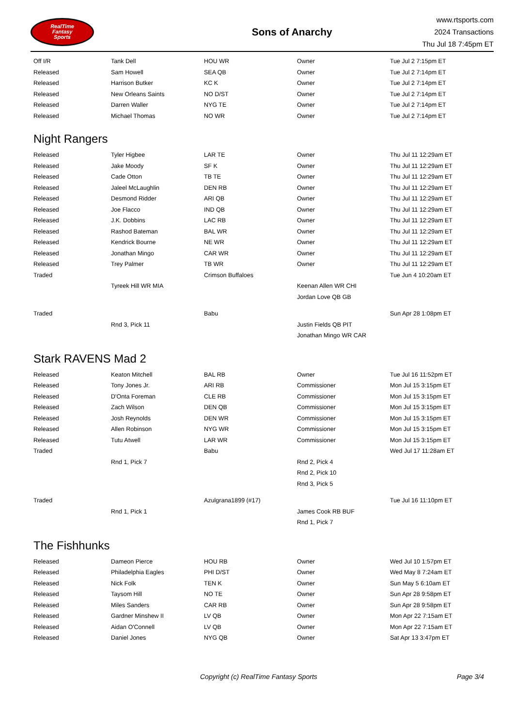RealTime
Fantasy
Sports
Sons of Anarchy
www.rtsports.com
2024 Transactions
Thu Jul 18 7:45pm ET
| Off I/R | Tank Dell | HOU WR | Owner | Tue Jul 2 7:15pm ET |
| Released | Sam Howell | SEA QB | Owner | Tue Jul 2 7:14pm ET |
| Released | Harrison Butker | KC K | Owner | Tue Jul 2 7:14pm ET |
| Released | New Orleans Saints | NO D/ST | Owner | Tue Jul 2 7:14pm ET |
| Released | Darren Waller | NYG TE | Owner | Tue Jul 2 7:14pm ET |
| Released | Michael Thomas | NO WR | Owner | Tue Jul 2 7:14pm ET |
Night Rangers
| Released | Tyler Higbee | LAR TE | Owner | Thu Jul 11 12:29am ET |
| Released | Jake Moody | SF K | Owner | Thu Jul 11 12:29am ET |
| Released | Cade Otton | TB TE | Owner | Thu Jul 11 12:29am ET |
| Released | Jaleel McLaughlin | DEN RB | Owner | Thu Jul 11 12:29am ET |
| Released | Desmond Ridder | ARI QB | Owner | Thu Jul 11 12:29am ET |
| Released | Joe Flacco | IND QB | Owner | Thu Jul 11 12:29am ET |
| Released | J.K. Dobbins | LAC RB | Owner | Thu Jul 11 12:29am ET |
| Released | Rashod Bateman | BAL WR | Owner | Thu Jul 11 12:29am ET |
| Released | Kendrick Bourne | NE WR | Owner | Thu Jul 11 12:29am ET |
| Released | Jonathan Mingo | CAR WR | Owner | Thu Jul 11 12:29am ET |
| Released | Trey Palmer | TB WR | Owner | Thu Jul 11 12:29am ET |
| Traded | | Crimson Buffaloes | | Tue Jun 4 10:20am ET |
| | Tyreek Hill WR MIA | | Keenan Allen WR CHI | |
| | | | Jordan Love QB GB | |
| Traded | | Babu | | Sun Apr 28 1:08pm ET |
| | Rnd 3, Pick 11 | | Justin Fields QB PIT | |
| | | | Jonathan Mingo WR CAR | |
Stark RAVENS Mad 2
| Released | Keaton Mitchell | BAL RB | Owner | Tue Jul 16 11:52pm ET |
| Released | Tony Jones Jr. | ARI RB | Commissioner | Mon Jul 15 3:15pm ET |
| Released | D'Onta Foreman | CLE RB | Commissioner | Mon Jul 15 3:15pm ET |
| Released | Zach Wilson | DEN QB | Commissioner | Mon Jul 15 3:15pm ET |
| Released | Josh Reynolds | DEN WR | Commissioner | Mon Jul 15 3:15pm ET |
| Released | Allen Robinson | NYG WR | Commissioner | Mon Jul 15 3:15pm ET |
| Released | Tutu Atwell | LAR WR | Commissioner | Mon Jul 15 3:15pm ET |
| Traded | | Babu | | Wed Jul 17 11:28am ET |
| | Rnd 1, Pick 7 | | Rnd 2, Pick 4 | |
| | | | Rnd 2, Pick 10 | |
| | | | Rnd 3, Pick 5 | |
| Traded | | Azulgrana1899 (#17) | | Tue Jul 16 11:10pm ET |
| | Rnd 1, Pick 1 | | James Cook RB BUF | |
| | | | Rnd 1, Pick 7 | |
The Fishhunks
| Released | Dameon Pierce | HOU RB | Owner | Wed Jul 10 1:57pm ET |
| Released | Philadelphia Eagles | PHI D/ST | Owner | Wed May 8 7:24am ET |
| Released | Nick Folk | TEN K | Owner | Sun May 5 6:10am ET |
| Released | Taysom Hill | NO TE | Owner | Sun Apr 28 9:58pm ET |
| Released | Miles Sanders | CAR RB | Owner | Sun Apr 28 9:58pm ET |
| Released | Gardner Minshew II | LV QB | Owner | Mon Apr 22 7:15am ET |
| Released | Aidan O'Connell | LV QB | Owner | Mon Apr 22 7:15am ET |
| Released | Daniel Jones | NYG QB | Owner | Sat Apr 13 3:47pm ET |
Copyright (c) RealTime Fantasy Sports Page 3/4